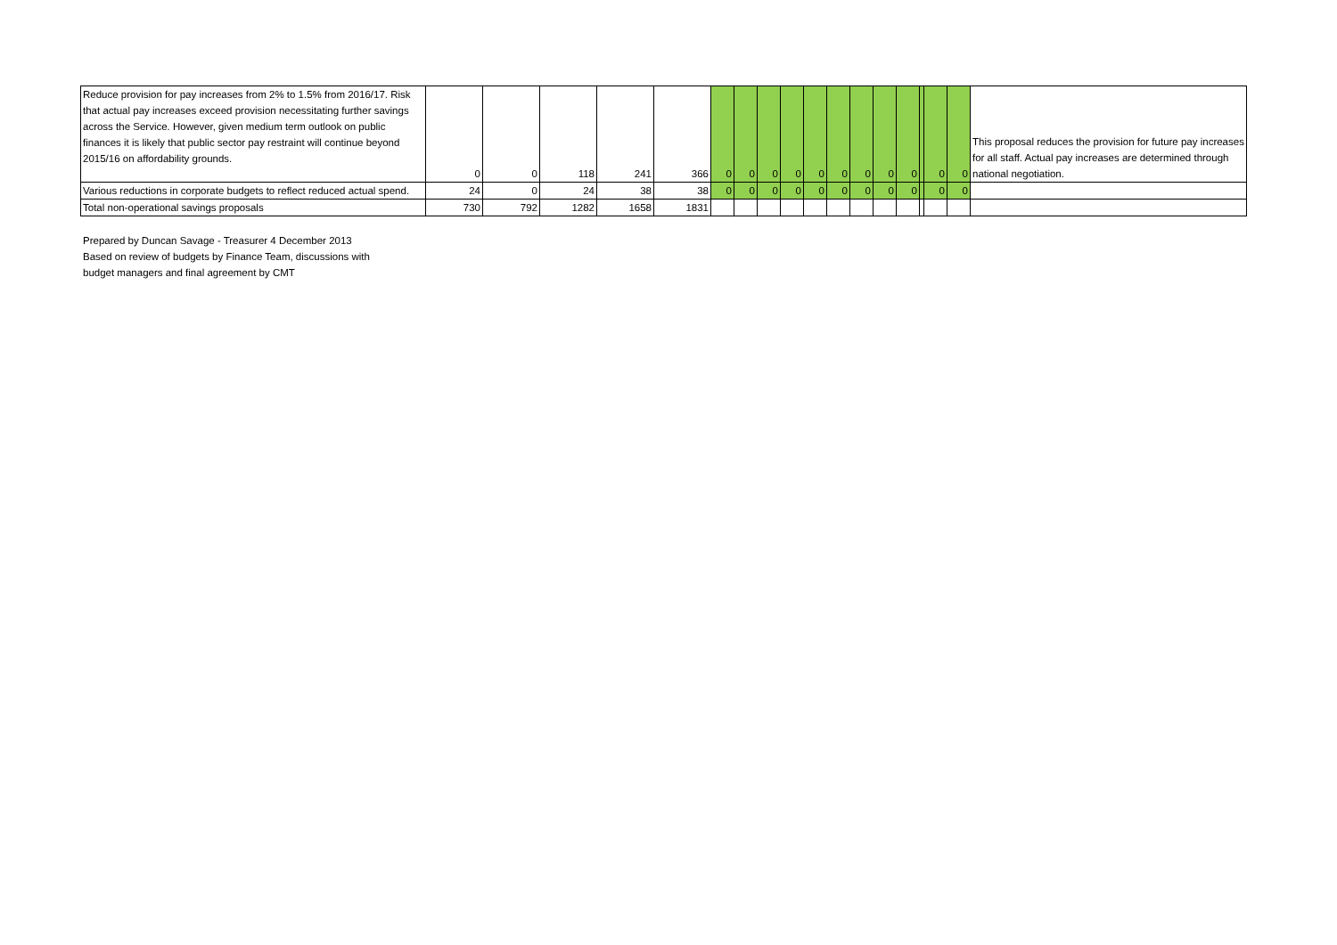| Reduce provision for pay increases from 2% to 1.5% from 2016/17. Risk that actual pay increases exceed provision necessitating further savings across the Service. However, given medium term outlook on public finances it is likely that public sector pay restraint will continue beyond 2015/16 on affordability grounds. | 0 | 0 | 118 | 241 | 366 | 0 | 0 | 0 | 0 | 0 | 0 | 0 | 0 | 0 | | 0 | 0 | This proposal reduces the provision for future pay increases for all staff. Actual pay increases are determined through national negotiation. |
| Various reductions in corporate budgets to reflect reduced actual spend. | 24 | 0 | 24 | 38 | 38 | 0 | 0 | 0 | 0 | 0 | 0 | 0 | 0 | 0 | | 0 | 0 | |
| Total non-operational savings proposals | 730 | 792 | 1282 | 1658 | 1831 | | | | | | | | | | | | | |
Prepared by Duncan Savage - Treasurer 4 December 2013
Based on review of budgets by Finance Team, discussions with
budget managers and final agreement by CMT